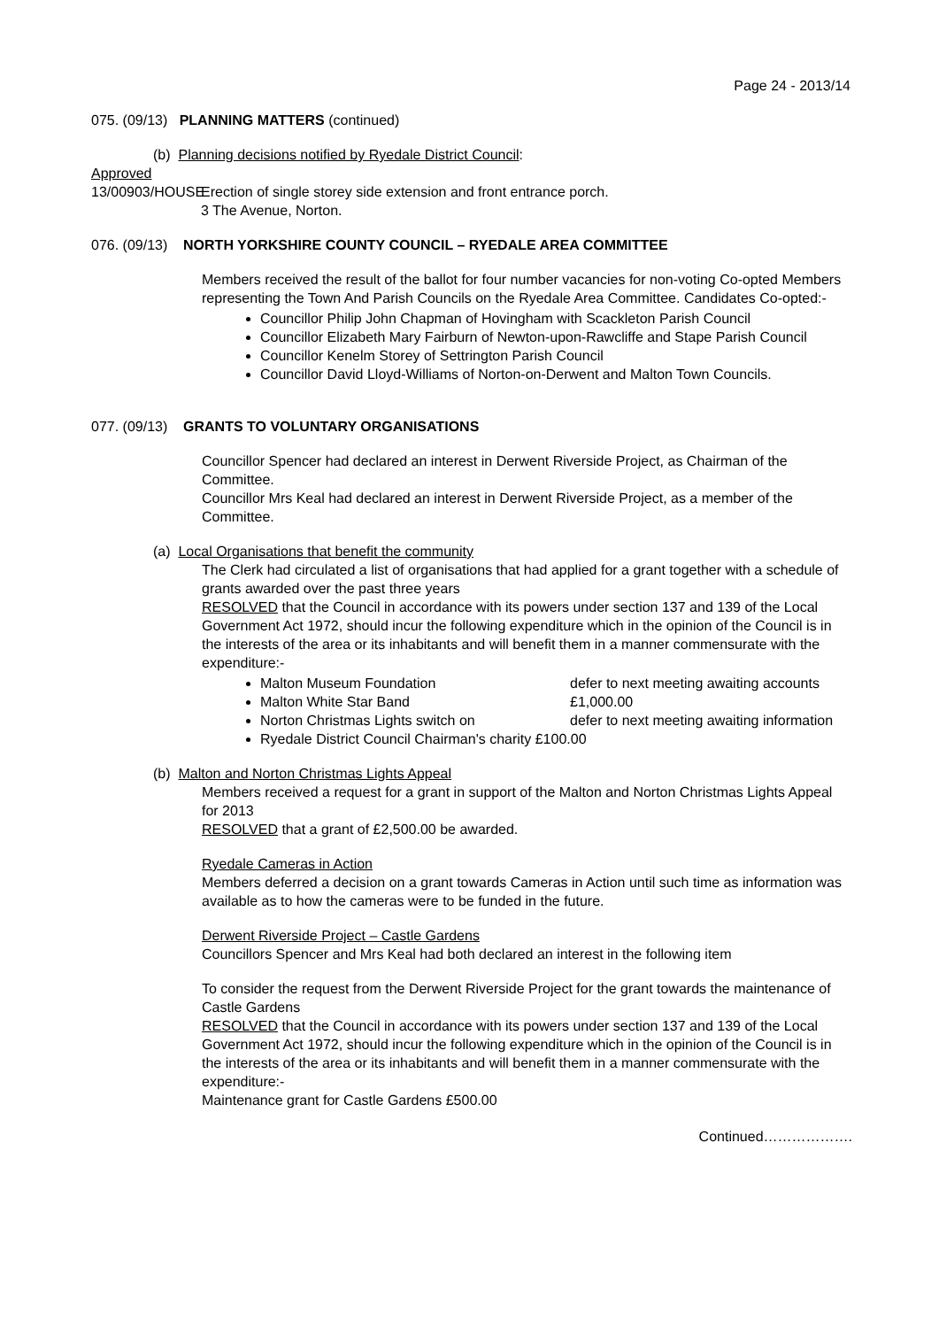Page 24 - 2013/14
075. (09/13) PLANNING MATTERS (continued)
(b) Planning decisions notified by Ryedale District Council:
Approved
13/00903/HOUSE Erection of single storey side extension and front entrance porch.
3 The Avenue, Norton.
076. (09/13) NORTH YORKSHIRE COUNTY COUNCIL – RYEDALE AREA COMMITTEE
Members received the result of the ballot for four number vacancies for non-voting Co-opted Members representing the Town And Parish Councils on the Ryedale Area Committee. Candidates Co-opted:-
Councillor Philip John Chapman of Hovingham with Scackleton Parish Council
Councillor Elizabeth Mary Fairburn of Newton-upon-Rawcliffe and Stape Parish Council
Councillor Kenelm Storey of Settrington Parish Council
Councillor David Lloyd-Williams of Norton-on-Derwent and Malton Town Councils.
077. (09/13) GRANTS TO VOLUNTARY ORGANISATIONS
Councillor Spencer had declared an interest in Derwent Riverside Project, as Chairman of the Committee.
Councillor Mrs Keal had declared an interest in Derwent Riverside Project, as a member of the Committee.
(a) Local Organisations that benefit the community
The Clerk had circulated a list of organisations that had applied for a grant together with a schedule of grants awarded over the past three years
RESOLVED that the Council in accordance with its powers under section 137 and 139 of the Local Government Act 1972, should incur the following expenditure which in the opinion of the Council is in the interests of the area or its inhabitants and will benefit them in a manner commensurate with the expenditure:-
Malton Museum Foundation defer to next meeting awaiting accounts
Malton White Star Band £1,000.00
Norton Christmas Lights switch on defer to next meeting awaiting information
Ryedale District Council Chairman's charity £100.00
(b) Malton and Norton Christmas Lights Appeal
Members received a request for a grant in support of the Malton and Norton Christmas Lights Appeal for 2013
RESOLVED that a grant of £2,500.00 be awarded.
Ryedale Cameras in Action
Members deferred a decision on a grant towards Cameras in Action until such time as information was available as to how the cameras were to be funded in the future.
Derwent Riverside Project – Castle Gardens
Councillors Spencer and Mrs Keal had both declared an interest in the following item
To consider the request from the Derwent Riverside Project for the grant towards the maintenance of Castle Gardens
RESOLVED that the Council in accordance with its powers under section 137 and 139 of the Local Government Act 1972, should incur the following expenditure which in the opinion of the Council is in the interests of the area or its inhabitants and will benefit them in a manner commensurate with the expenditure:-
Maintenance grant for Castle Gardens £500.00
Continued……………….